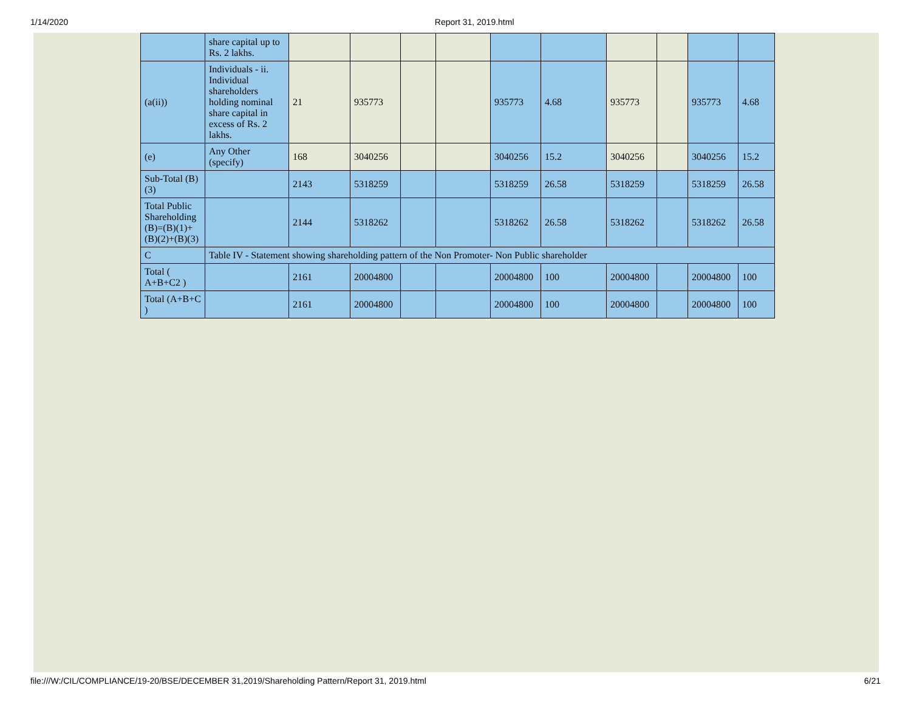1/14/2020 Report 31, 2019.html
| | share capital up to Rs. 2 lakhs. | | | | | | | | | | |
| (a(ii)) | Individuals - ii. Individual shareholders holding nominal share capital in excess of Rs. 2 lakhs. | 21 | 935773 | | | 935773 | 4.68 | 935773 | | 935773 | 4.68 |
| (e) | Any Other (specify) | 168 | 3040256 | | | 3040256 | 15.2 | 3040256 | | 3040256 | 15.2 |
| Sub-Total (B)(3) | | 2143 | 5318259 | | | 5318259 | 26.58 | 5318259 | | 5318259 | 26.58 |
| Total Public Shareholding (B)=(B)(1)+(B)(2)+(B)(3) | | 2144 | 5318262 | | | 5318262 | 26.58 | 5318262 | | 5318262 | 26.58 |
| C | Table IV - Statement showing shareholding pattern of the Non Promoter- Non Public shareholder | | | | | | | | | | |
| Total ( A+B+C2 ) | | 2161 | 20004800 | | | 20004800 | 100 | 20004800 | | 20004800 | 100 |
| Total (A+B+C ) | | 2161 | 20004800 | | | 20004800 | 100 | 20004800 | | 20004800 | 100 |
file:///W:/CIL/COMPLIANCE/19-20/BSE/DECEMBER 31,2019/Shareholding Pattern/Report 31, 2019.html 6/21